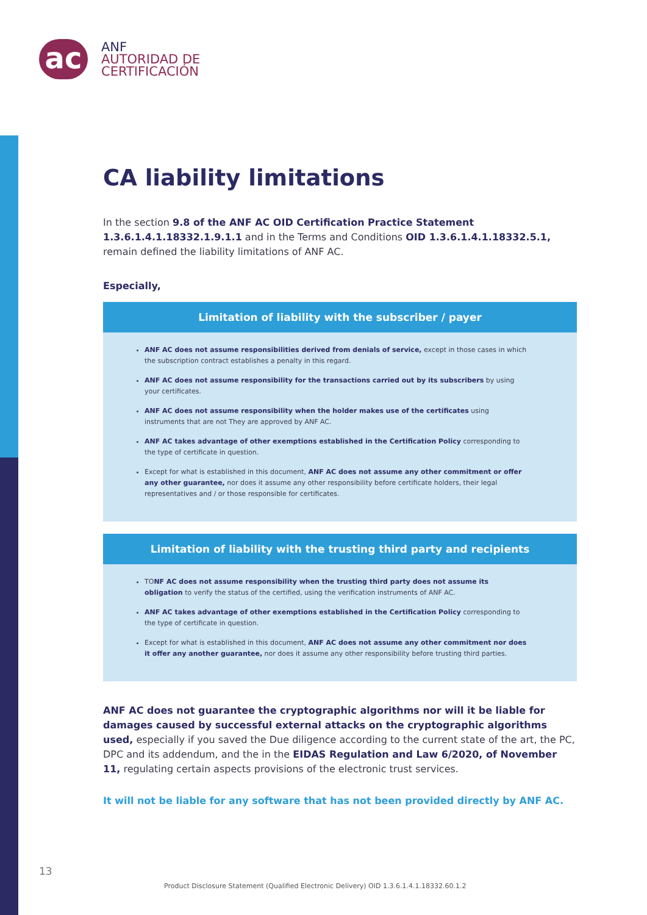ac
ANF
AUTORIDAD DE
CERTIFICACIÓN
CA liability limitations
In the section 9.8 of the ANF AC OID Certification Practice Statement 1.3.6.1.4.1.18332.1.9.1.1 and in the Terms and Conditions OID 1.3.6.1.4.1.18332.5.1, remain defined the liability limitations of ANF AC.
Especially,
Limitation of liability with the subscriber / payer
ANF AC does not assume responsibilities derived from denials of service, except in those cases in which the subscription contract establishes a penalty in this regard.
ANF AC does not assume responsibility for the transactions carried out by its subscribers by using your certificates.
ANF AC does not assume responsibility when the holder makes use of the certificates using instruments that are not They are approved by ANF AC.
ANF AC takes advantage of other exemptions established in the Certification Policy corresponding to the type of certificate in question.
Except for what is established in this document, ANF AC does not assume any other commitment or offer any other guarantee, nor does it assume any other responsibility before certificate holders, their legal representatives and / or those responsible for certificates.
Limitation of liability with the trusting third party and recipients
TONF AC does not assume responsibility when the trusting third party does not assume its obligation to verify the status of the certified, using the verification instruments of ANF AC.
ANF AC takes advantage of other exemptions established in the Certification Policy corresponding to the type of certificate in question.
Except for what is established in this document, ANF AC does not assume any other commitment nor does it offer any another guarantee, nor does it assume any other responsibility before trusting third parties.
ANF AC does not guarantee the cryptographic algorithms nor will it be liable for damages caused by successful external attacks on the cryptographic algorithms used, especially if you saved the Due diligence according to the current state of the art, the PC, DPC and its addendum, and the in the EIDAS Regulation and Law 6/2020, of November 11, regulating certain aspects provisions of the electronic trust services.
It will not be liable for any software that has not been provided directly by ANF AC.
13
Product Disclosure Statement (Qualified Electronic Delivery) OID 1.3.6.1.4.1.18332.60.1.2